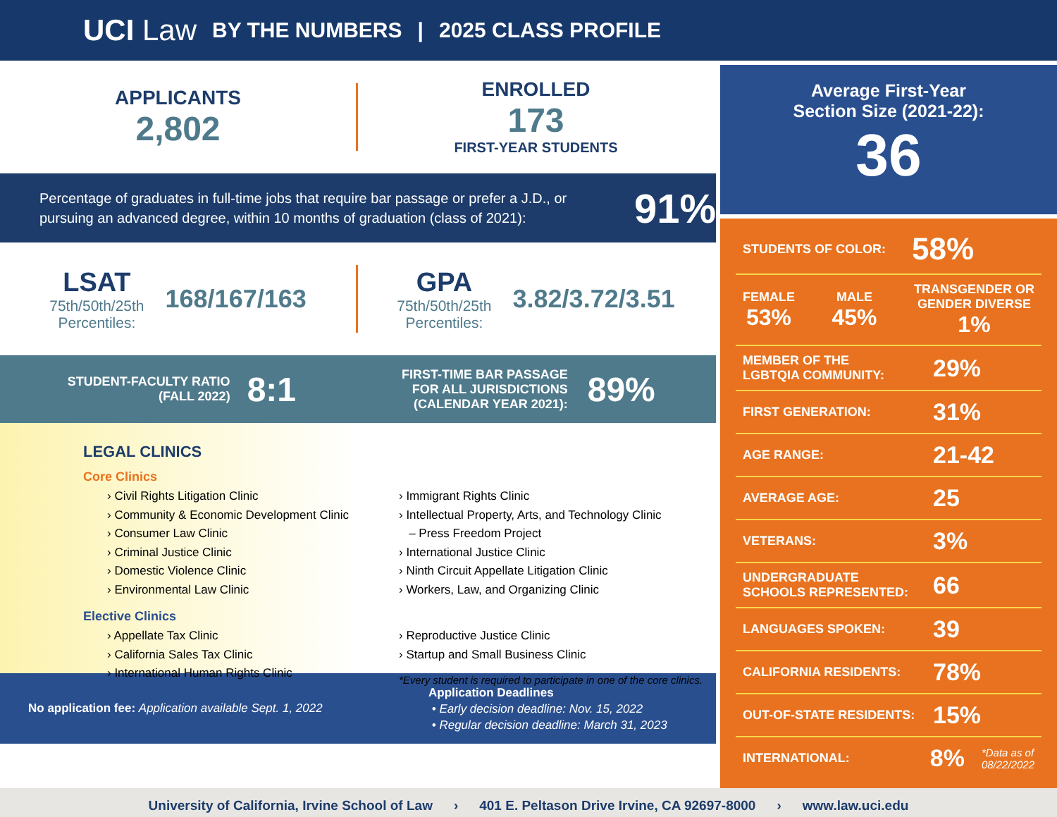UCI Law BY THE NUMBERS | 2025 CLASS PROFILE
APPLICANTS
2,802
ENROLLED
173
FIRST-YEAR STUDENTS
Percentage of graduates in full-time jobs that require bar passage or prefer a J.D., or pursuing an advanced degree, within 10 months of graduation (class of 2021):
91%
LSAT
75th/50th/25th
Percentiles:
168/167/163
GPA
75th/50th/25th
Percentiles:
3.82/3.72/3.51
STUDENT-FACULTY RATIO
(FALL 2022)
8:1
FIRST-TIME BAR PASSAGE
FOR ALL JURISDICTIONS
(CALENDAR YEAR 2021):
89%
LEGAL CLINICS
Core Clinics
› Civil Rights Litigation Clinic
› Community & Economic Development Clinic
› Consumer Law Clinic
› Criminal Justice Clinic
› Domestic Violence Clinic
› Environmental Law Clinic
› Immigrant Rights Clinic
› Intellectual Property, Arts, and Technology Clinic
– Press Freedom Project
› International Justice Clinic
› Ninth Circuit Appellate Litigation Clinic
› Workers, Law, and Organizing Clinic
Elective Clinics
› Appellate Tax Clinic
› California Sales Tax Clinic
› International Human Rights Clinic
› Reproductive Justice Clinic
› Startup and Small Business Clinic
*Every student is required to participate in one of the core clinics.
No application fee: Application available Sept. 1, 2022
Application Deadlines
• Early decision deadline: Nov. 15, 2022
• Regular decision deadline: March 31, 2023
Average First-Year
Section Size (2021-22):
36
STUDENTS OF COLOR: 58%
FEMALE
53%
MALE
45%
TRANSGENDER OR
GENDER DIVERSE
1%
MEMBER OF THE
LGBTQIA COMMUNITY: 29%
FIRST GENERATION: 31%
AGE RANGE: 21-42
AVERAGE AGE: 25
VETERANS: 3%
UNDERGRADUATE
SCHOOLS REPRESENTED: 66
LANGUAGES SPOKEN: 39
CALIFORNIA RESIDENTS: 78%
OUT-OF-STATE RESIDENTS: 15%
INTERNATIONAL: 8% *Data as of
08/22/2022
University of California, Irvine School of Law › 401 E. Peltason Drive Irvine, CA 92697-8000 › www.law.uci.edu